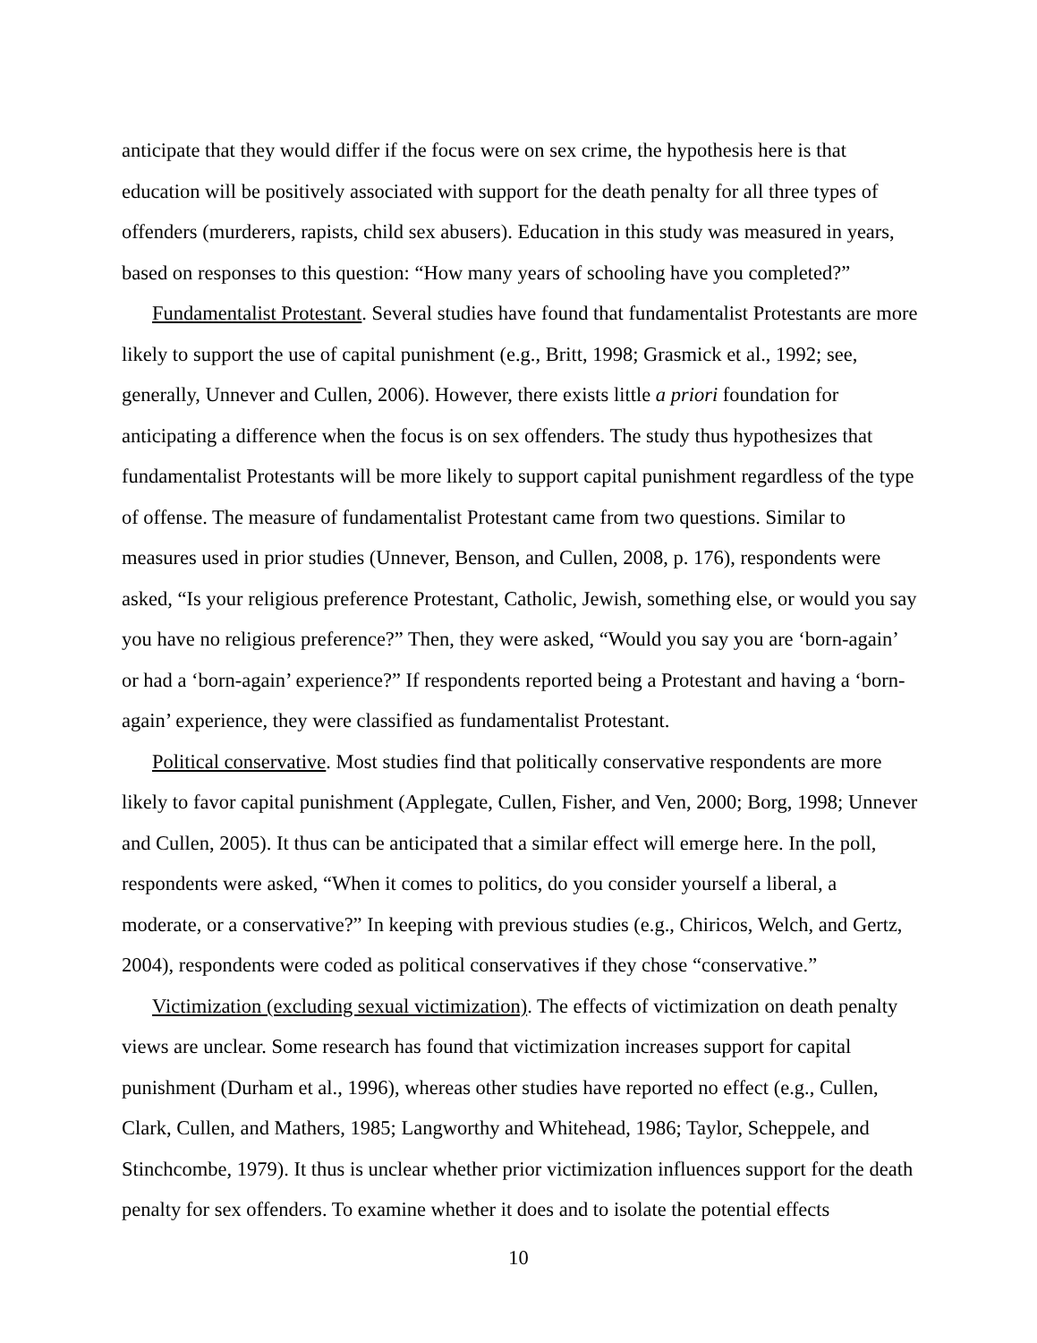anticipate that they would differ if the focus were on sex crime, the hypothesis here is that education will be positively associated with support for the death penalty for all three types of offenders (murderers, rapists, child sex abusers). Education in this study was measured in years, based on responses to this question: “How many years of schooling have you completed?”
Fundamentalist Protestant. Several studies have found that fundamentalist Protestants are more likely to support the use of capital punishment (e.g., Britt, 1998; Grasmick et al., 1992; see, generally, Unnever and Cullen, 2006). However, there exists little a priori foundation for anticipating a difference when the focus is on sex offenders. The study thus hypothesizes that fundamentalist Protestants will be more likely to support capital punishment regardless of the type of offense. The measure of fundamentalist Protestant came from two questions. Similar to measures used in prior studies (Unnever, Benson, and Cullen, 2008, p. 176), respondents were asked, “Is your religious preference Protestant, Catholic, Jewish, something else, or would you say you have no religious preference?” Then, they were asked, “Would you say you are ‘born-again’ or had a ‘born-again’ experience?” If respondents reported being a Protestant and having a ‘born-again’ experience, they were classified as fundamentalist Protestant.
Political conservative. Most studies find that politically conservative respondents are more likely to favor capital punishment (Applegate, Cullen, Fisher, and Ven, 2000; Borg, 1998; Unnever and Cullen, 2005). It thus can be anticipated that a similar effect will emerge here. In the poll, respondents were asked, “When it comes to politics, do you consider yourself a liberal, a moderate, or a conservative?” In keeping with previous studies (e.g., Chiricos, Welch, and Gertz, 2004), respondents were coded as political conservatives if they chose “conservative.”
Victimization (excluding sexual victimization). The effects of victimization on death penalty views are unclear. Some research has found that victimization increases support for capital punishment (Durham et al., 1996), whereas other studies have reported no effect (e.g., Cullen, Clark, Cullen, and Mathers, 1985; Langworthy and Whitehead, 1986; Taylor, Scheppele, and Stinchcombe, 1979). It thus is unclear whether prior victimization influences support for the death penalty for sex offenders. To examine whether it does and to isolate the potential effects
10